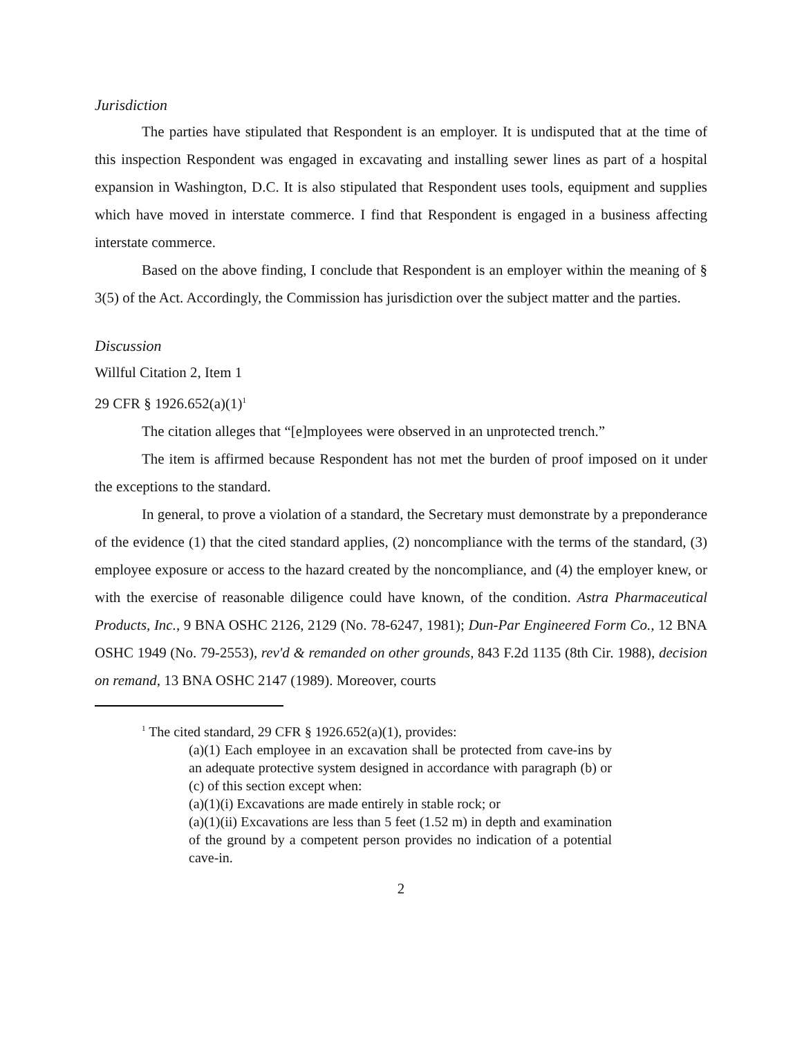Jurisdiction
The parties have stipulated that Respondent is an employer. It is undisputed that at the time of this inspection Respondent was engaged in excavating and installing sewer lines as part of a hospital expansion in Washington, D.C. It is also stipulated that Respondent uses tools, equipment and supplies which have moved in interstate commerce. I find that Respondent is engaged in a business affecting interstate commerce.
Based on the above finding, I conclude that Respondent is an employer within the meaning of § 3(5) of the Act. Accordingly, the Commission has jurisdiction over the subject matter and the parties.
Discussion
Willful Citation 2, Item 1
29 CFR § 1926.652(a)(1)<sup>1</sup>
The citation alleges that “[e]mployees were observed in an unprotected trench.”
The item is affirmed because Respondent has not met the burden of proof imposed on it under the exceptions to the standard.
In general, to prove a violation of a standard, the Secretary must demonstrate by a preponderance of the evidence (1) that the cited standard applies, (2) noncompliance with the terms of the standard, (3) employee exposure or access to the hazard created by the noncompliance, and (4) the employer knew, or with the exercise of reasonable diligence could have known, of the condition. Astra Pharmaceutical Products, Inc., 9 BNA OSHC 2126, 2129 (No. 78-6247, 1981); Dun-Par Engineered Form Co., 12 BNA OSHC 1949 (No. 79-2553), rev'd & remanded on other grounds, 843 F.2d 1135 (8th Cir. 1988), decision on remand, 13 BNA OSHC 2147 (1989). Moreover, courts
<sup>1</sup> The cited standard, 29 CFR § 1926.652(a)(1), provides:
(a)(1) Each employee in an excavation shall be protected from cave-ins by an adequate protective system designed in accordance with paragraph (b) or (c) of this section except when:
(a)(1)(i) Excavations are made entirely in stable rock; or
(a)(1)(ii) Excavations are less than 5 feet (1.52 m) in depth and examination of the ground by a competent person provides no indication of a potential cave-in.
2